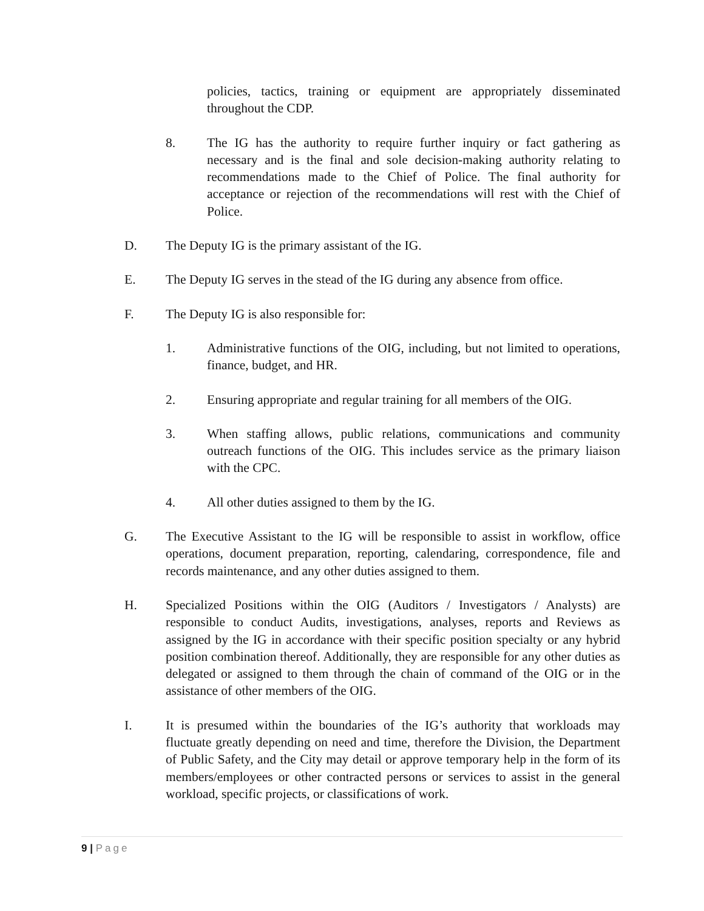policies, tactics, training or equipment are appropriately disseminated throughout the CDP.
8. The IG has the authority to require further inquiry or fact gathering as necessary and is the final and sole decision-making authority relating to recommendations made to the Chief of Police. The final authority for acceptance or rejection of the recommendations will rest with the Chief of Police.
D. The Deputy IG is the primary assistant of the IG.
E. The Deputy IG serves in the stead of the IG during any absence from office.
F. The Deputy IG is also responsible for:
1. Administrative functions of the OIG, including, but not limited to operations, finance, budget, and HR.
2. Ensuring appropriate and regular training for all members of the OIG.
3. When staffing allows, public relations, communications and community outreach functions of the OIG. This includes service as the primary liaison with the CPC.
4. All other duties assigned to them by the IG.
G. The Executive Assistant to the IG will be responsible to assist in workflow, office operations, document preparation, reporting, calendaring, correspondence, file and records maintenance, and any other duties assigned to them.
H. Specialized Positions within the OIG (Auditors / Investigators / Analysts) are responsible to conduct Audits, investigations, analyses, reports and Reviews as assigned by the IG in accordance with their specific position specialty or any hybrid position combination thereof. Additionally, they are responsible for any other duties as delegated or assigned to them through the chain of command of the OIG or in the assistance of other members of the OIG.
I. It is presumed within the boundaries of the IG’s authority that workloads may fluctuate greatly depending on need and time, therefore the Division, the Department of Public Safety, and the City may detail or approve temporary help in the form of its members/employees or other contracted persons or services to assist in the general workload, specific projects, or classifications of work.
9 | Page